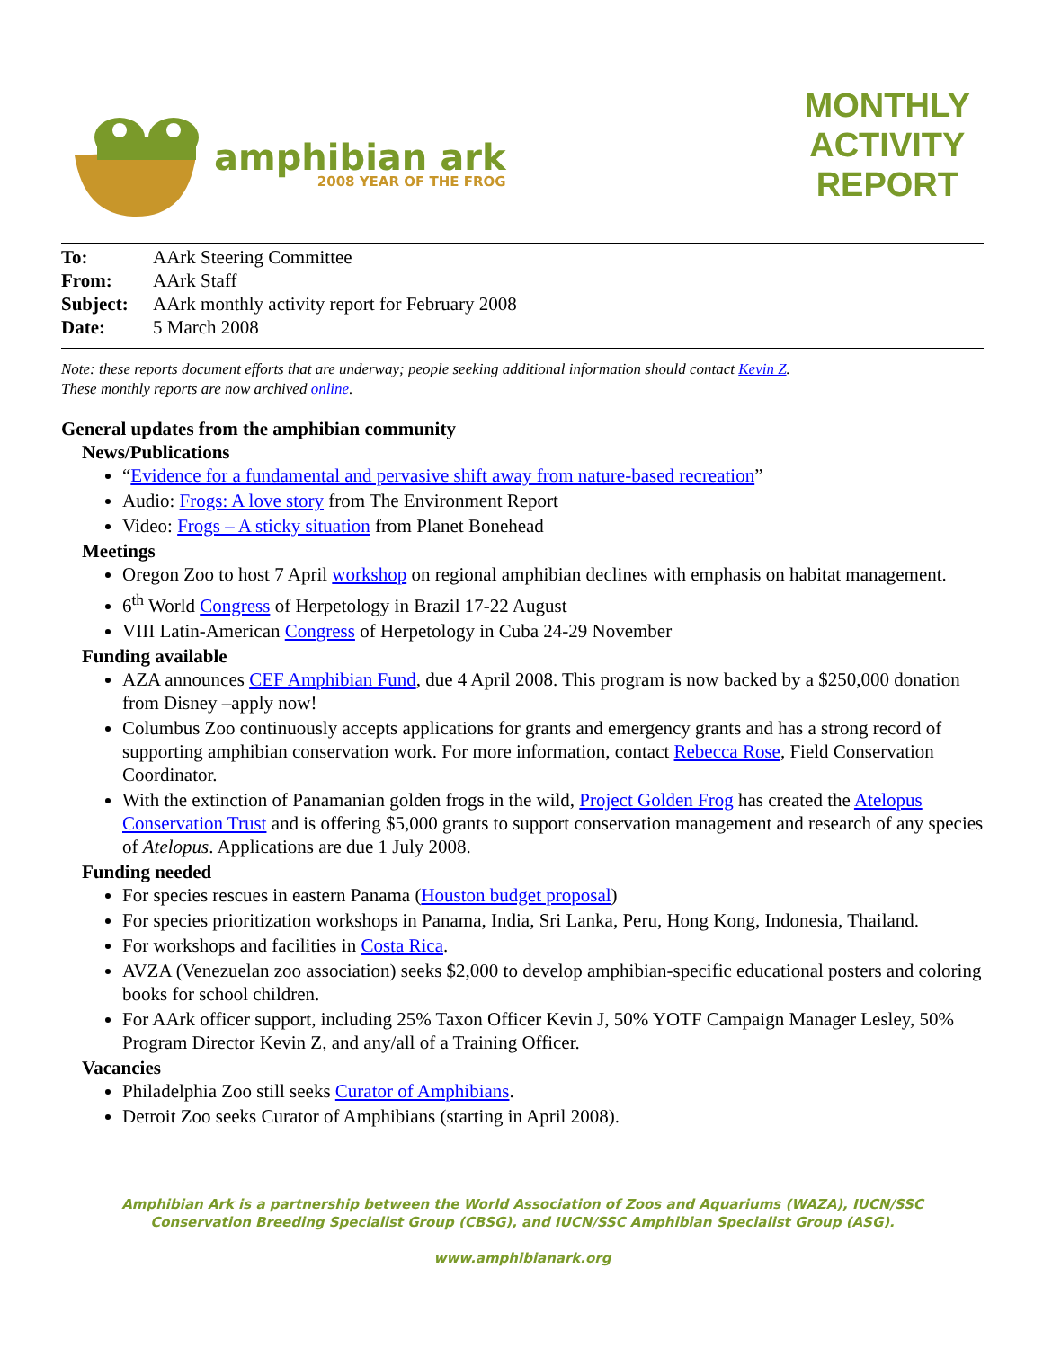amphibian ark
2008 YEAR OF THE FROG
MONTHLY
ACTIVITY
REPORT
| To: | AArk Steering Committee |
| From: | AArk Staff |
| Subject: | AArk monthly activity report for February 2008 |
| Date: | 5 March 2008 |
Note: these reports document efforts that are underway; people seeking additional information should contact Kevin Z.
These monthly reports are now archived online.
General updates from the amphibian community
News/Publications
“Evidence for a fundamental and pervasive shift away from nature-based recreation”
Audio: Frogs: A love story from The Environment Report
Video: Frogs – A sticky situation from Planet Bonehead
Meetings
Oregon Zoo to host 7 April workshop on regional amphibian declines with emphasis on habitat management.
6<sup>th</sup> World Congress of Herpetology in Brazil 17-22 August
VIII Latin-American Congress of Herpetology in Cuba 24-29 November
Funding available
AZA announces CEF Amphibian Fund, due 4 April 2008. This program is now backed by a $250,000 donation from Disney –apply now!
Columbus Zoo continuously accepts applications for grants and emergency grants and has a strong record of supporting amphibian conservation work. For more information, contact Rebecca Rose, Field Conservation Coordinator.
With the extinction of Panamanian golden frogs in the wild, Project Golden Frog has created the Atelopus Conservation Trust and is offering $5,000 grants to support conservation management and research of any species of Atelopus. Applications are due 1 July 2008.
Funding needed
For species rescues in eastern Panama (Houston budget proposal)
For species prioritization workshops in Panama, India, Sri Lanka, Peru, Hong Kong, Indonesia, Thailand.
For workshops and facilities in Costa Rica.
AVZA (Venezuelan zoo association) seeks $2,000 to develop amphibian-specific educational posters and coloring books for school children.
For AArk officer support, including 25% Taxon Officer Kevin J, 50% YOTF Campaign Manager Lesley, 50% Program Director Kevin Z, and any/all of a Training Officer.
Vacancies
Philadelphia Zoo still seeks Curator of Amphibians.
Detroit Zoo seeks Curator of Amphibians (starting in April 2008).
Amphibian Ark is a partnership between the World Association of Zoos and Aquariums (WAZA), IUCN/SSC
Conservation Breeding Specialist Group (CBSG), and IUCN/SSC Amphibian Specialist Group (ASG).
www.amphibianark.org